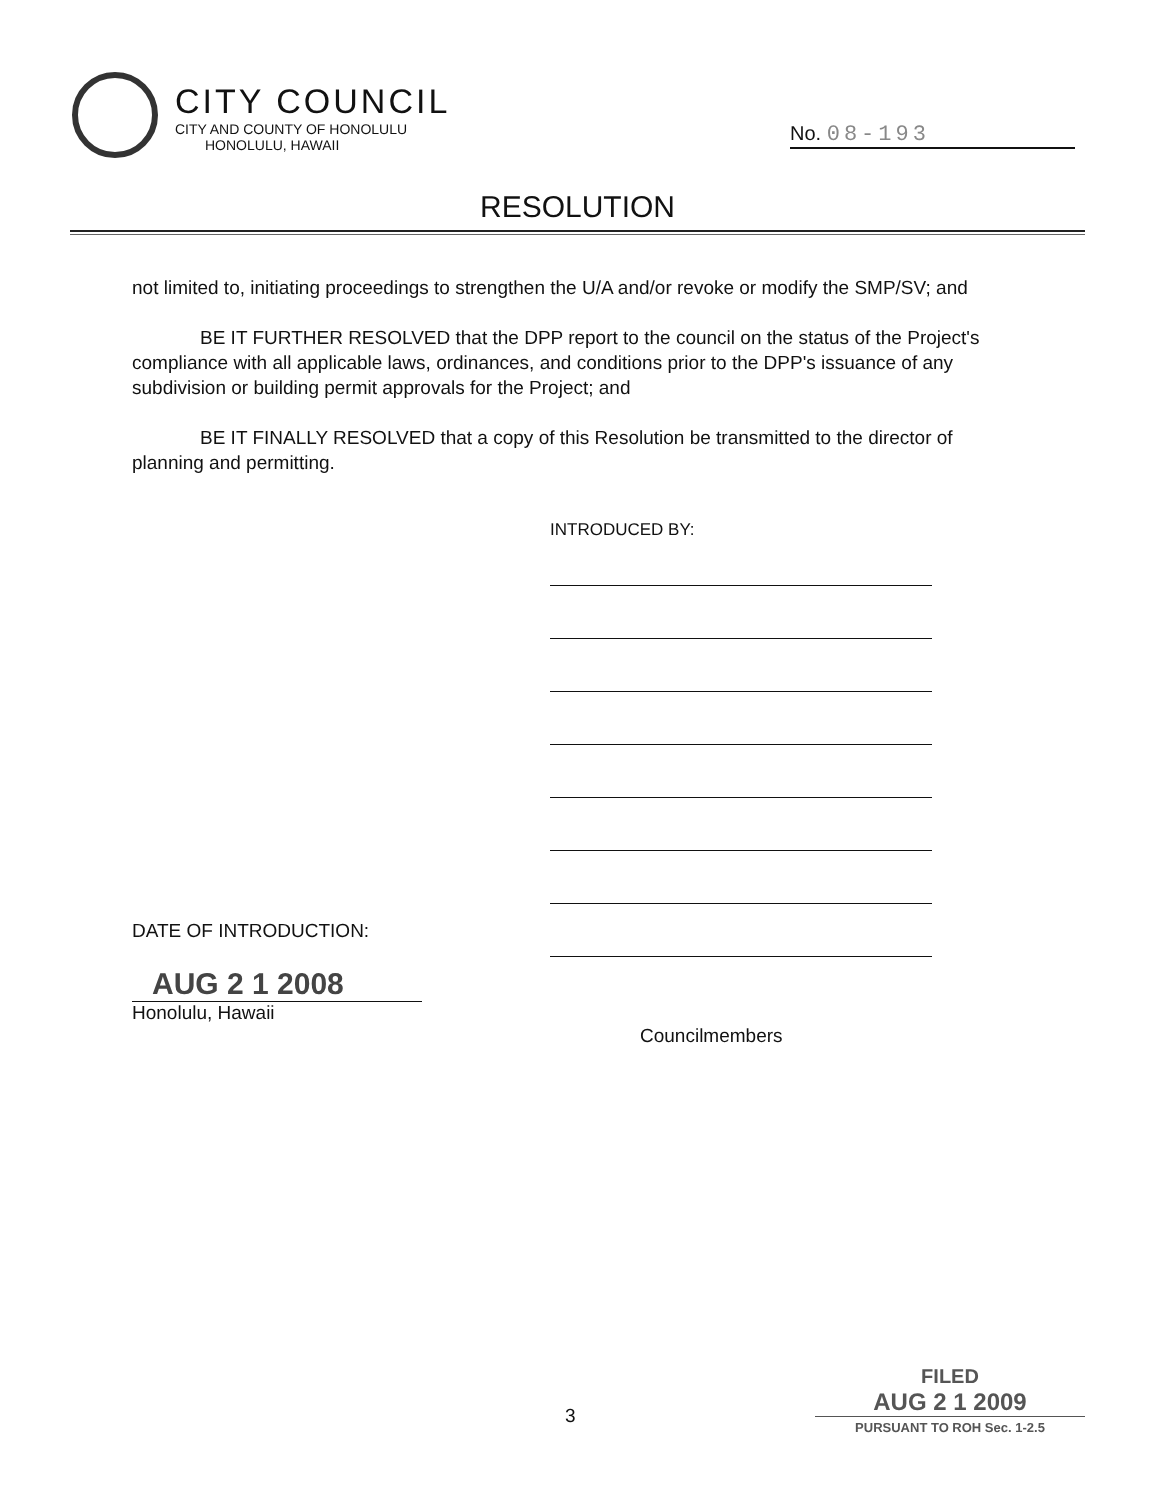CITY COUNCIL
CITY AND COUNTY OF HONOLULU
HONOLULU, HAWAII
No. 08-193
RESOLUTION
not limited to, initiating proceedings to strengthen the U/A and/or revoke or modify the SMP/SV; and
BE IT FURTHER RESOLVED that the DPP report to the council on the status of the Project's compliance with all applicable laws, ordinances, and conditions prior to the DPP's issuance of any subdivision or building permit approvals for the Project; and
BE IT FINALLY RESOLVED that a copy of this Resolution be transmitted to the director of planning and permitting.
INTRODUCED BY:
DATE OF INTRODUCTION:
AUG 2 1 2008
Honolulu, Hawaii
Councilmembers
3
FILED
AUG 2 1 2009
PURSUANT TO ROH Sec. 1-2.5